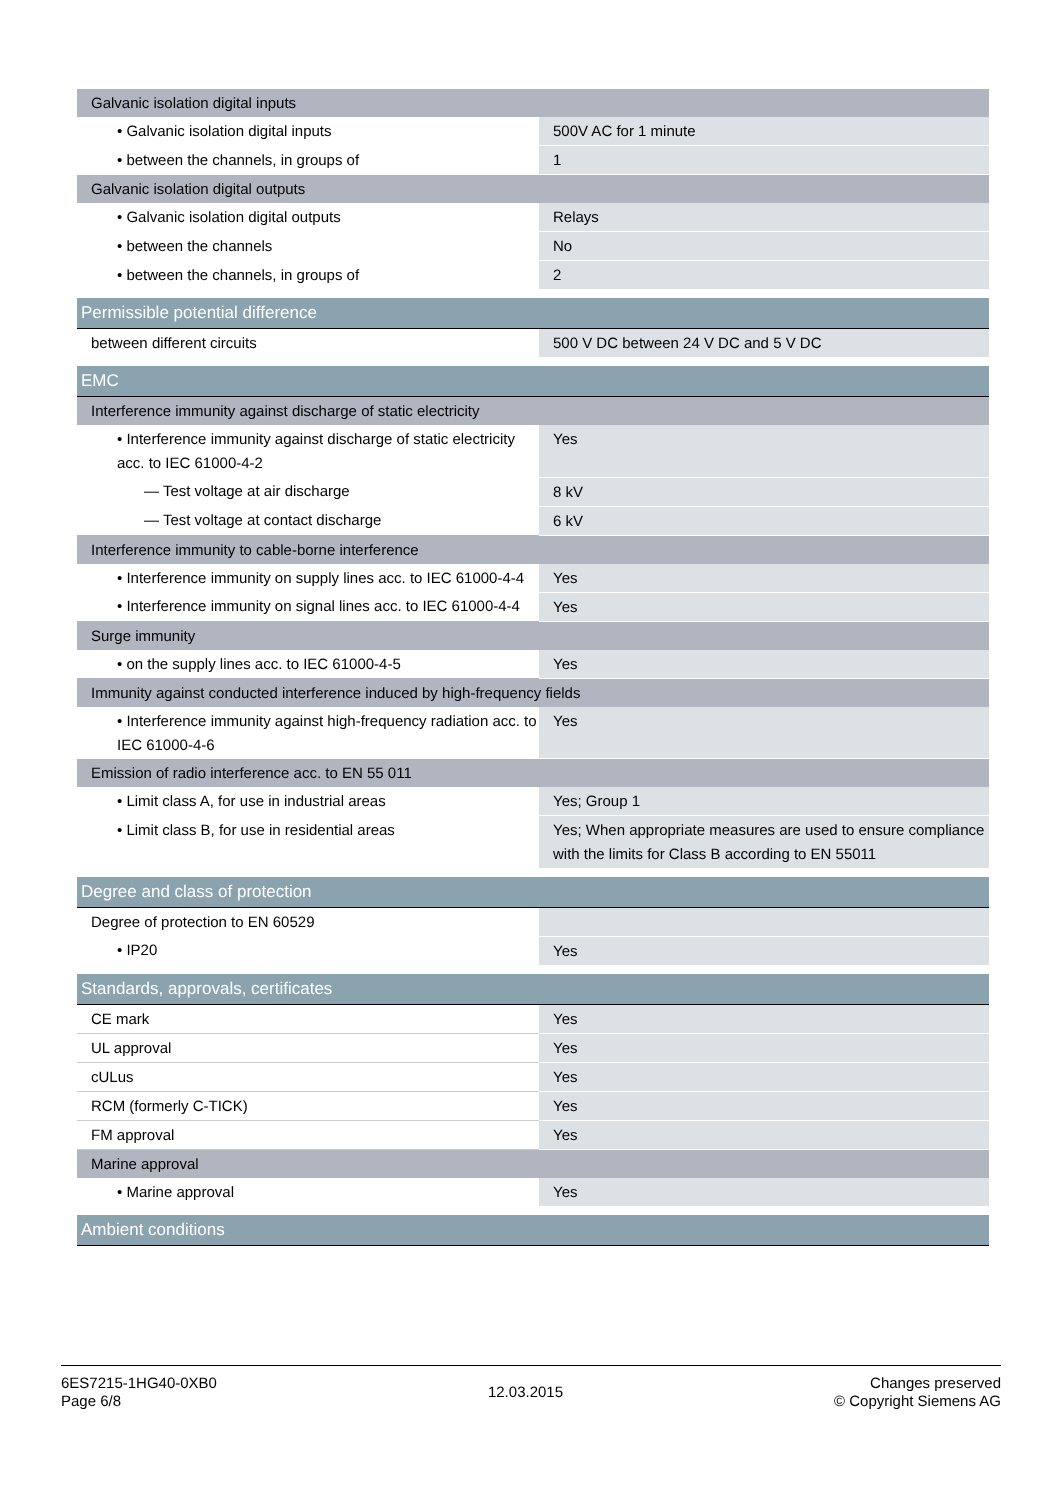| Galvanic isolation digital inputs | |
| • Galvanic isolation digital inputs | 500V AC for 1 minute |
| • between the channels, in groups of | 1 |
| Galvanic isolation digital outputs | |
| • Galvanic isolation digital outputs | Relays |
| • between the channels | No |
| • between the channels, in groups of | 2 |
| Permissible potential difference | |
| between different circuits | 500 V DC between 24 V DC and 5 V DC |
| EMC | |
| Interference immunity against discharge of static electricity | |
| • Interference immunity against discharge of static electricity acc. to IEC 61000-4-2 | Yes |
| — Test voltage at air discharge | 8 kV |
| — Test voltage at contact discharge | 6 kV |
| Interference immunity to cable-borne interference | |
| • Interference immunity on supply lines acc. to IEC 61000-4-4 | Yes |
| • Interference immunity on signal lines acc. to IEC 61000-4-4 | Yes |
| Surge immunity | |
| • on the supply lines acc. to IEC 61000-4-5 | Yes |
| Immunity against conducted interference induced by high-frequency fields | |
| • Interference immunity against high-frequency radiation acc. to IEC 61000-4-6 | Yes |
| Emission of radio interference acc. to EN 55 011 | |
| • Limit class A, for use in industrial areas | Yes; Group 1 |
| • Limit class B, for use in residential areas | Yes; When appropriate measures are used to ensure compliance with the limits for Class B according to EN 55011 |
| Degree and class of protection | |
| Degree of protection to EN 60529 | |
| • IP20 | Yes |
| Standards, approvals, certificates | |
| CE mark | Yes |
| UL approval | Yes |
| cULus | Yes |
| RCM (formerly C-TICK) | Yes |
| FM approval | Yes |
| Marine approval | |
| • Marine approval | Yes |
| Ambient conditions | |
6ES7215-1HG40-0XB0
Page 6/8
12.03.2015
Changes preserved
© Copyright Siemens AG